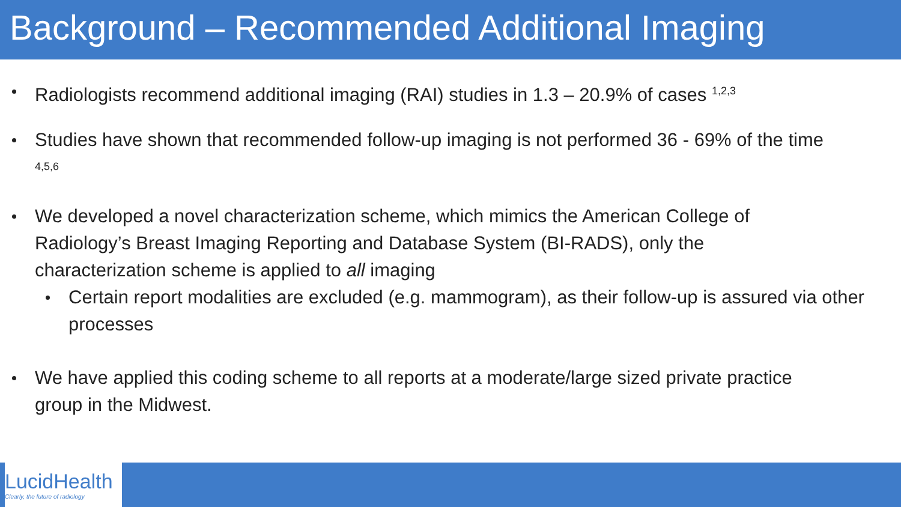Background – Recommended Additional Imaging
Radiologists recommend additional imaging (RAI) studies in 1.3 – 20.9% of cases <sup>1,2,3</sup>
Studies have shown that recommended follow-up imaging is not performed 36 - 69% of the time <sup>4,5,6</sup>
We developed a novel characterization scheme, which mimics the American College of Radiology’s Breast Imaging Reporting and Database System (BI-RADS), only the characterization scheme is applied to all imaging
Certain report modalities are excluded (e.g. mammogram), as their follow-up is assured via other processes
We have applied this coding scheme to all reports at a moderate/large sized private practice group in the Midwest.
LucidHealth
Clearly, the future of radiology